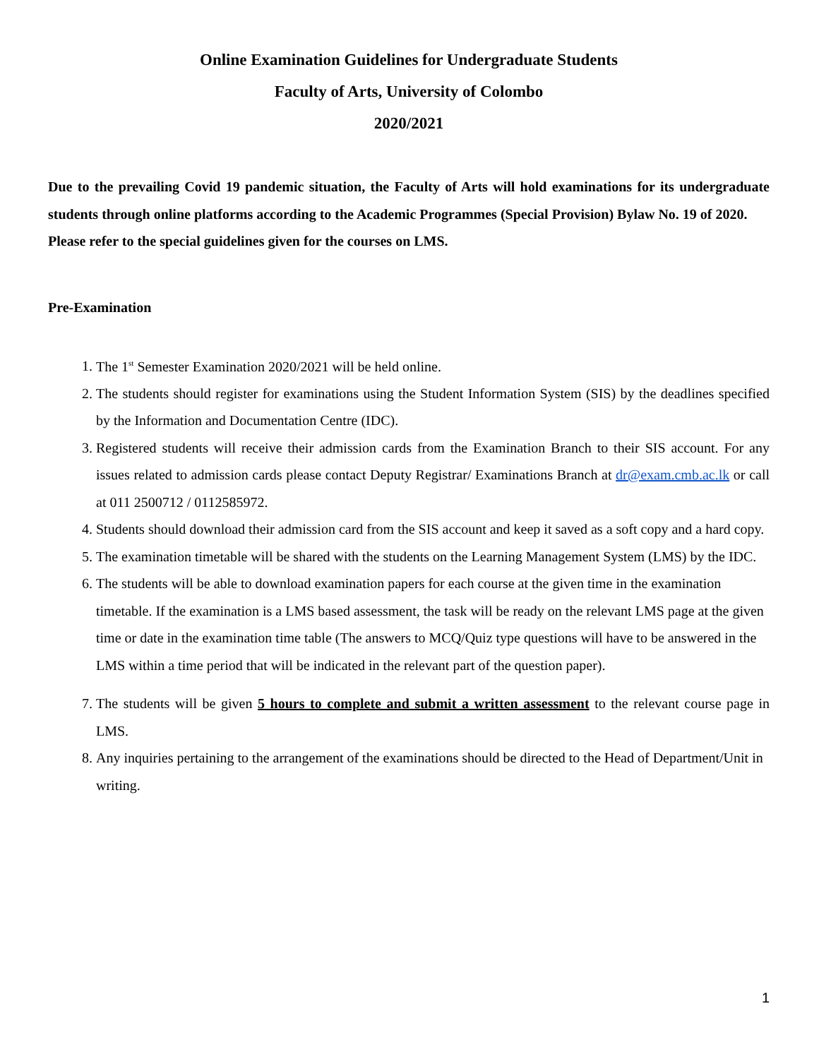Online Examination Guidelines for Undergraduate Students
Faculty of Arts, University of Colombo
2020/2021
Due to the prevailing Covid 19 pandemic situation, the Faculty of Arts will hold examinations for its undergraduate students through online platforms according to the Academic Programmes (Special Provision) Bylaw No. 19 of 2020.
Please refer to the special guidelines given for the courses on LMS.
Pre-Examination
1. The 1<sup>st</sup> Semester Examination 2020/2021 will be held online.
2. The students should register for examinations using the Student Information System (SIS) by the deadlines specified by the Information and Documentation Centre (IDC).
3. Registered students will receive their admission cards from the Examination Branch to their SIS account. For any issues related to admission cards please contact Deputy Registrar/ Examinations Branch at dr@exam.cmb.ac.lk or call at 011 2500712 / 0112585972.
4. Students should download their admission card from the SIS account and keep it saved as a soft copy and a hard copy.
5. The examination timetable will be shared with the students on the Learning Management System (LMS) by the IDC.
6. The students will be able to download examination papers for each course at the given time in the examination timetable. If the examination is a LMS based assessment, the task will be ready on the relevant LMS page at the given time or date in the examination time table (The answers to MCQ/Quiz type questions will have to be answered in the LMS within a time period that will be indicated in the relevant part of the question paper).
7. The students will be given 5 hours to complete and submit a written assessment to the relevant course page in LMS.
8. Any inquiries pertaining to the arrangement of the examinations should be directed to the Head of Department/Unit in writing.
1